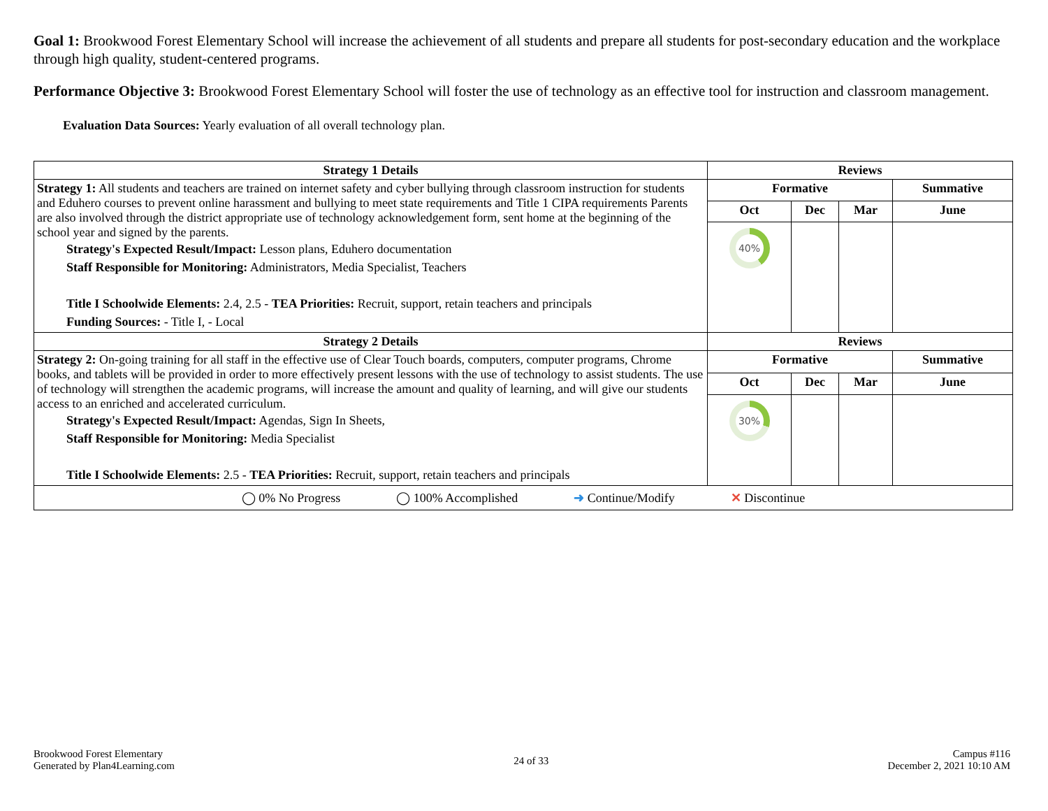Goal 1: Brookwood Forest Elementary School will increase the achievement of all students and prepare all students for post-secondary education and the workplace through high quality, student-centered programs.
Performance Objective 3: Brookwood Forest Elementary School will foster the use of technology as an effective tool for instruction and classroom management.
Evaluation Data Sources: Yearly evaluation of all overall technology plan.
| Strategy 1 Details | Reviews | | | |
| --- | --- | --- | --- | --- |
| Strategy 1: All students and teachers are trained on internet safety and cyber bullying through classroom instruction for students and Eduhero courses to prevent online harassment and bullying to meet state requirements and Title 1 CIPA requirements Parents are also involved through the district appropriate use of technology acknowledgement form, sent home at the beginning of the school year and signed by the parents. Strategy's Expected Result/Impact: Lesson plans, Eduhero documentation Staff Responsible for Monitoring: Administrators, Media Specialist, Teachers Title I Schoolwide Elements: 2.4, 2.5 - TEA Priorities: Recruit, support, retain teachers and principals Funding Sources: - Title I, - Local | Formative | | | Summative |
| | Oct | Dec | Mar | June |
| | 40% | | | |
| Strategy 2 Details | Reviews | | | |
| Strategy 2: On-going training for all staff in the effective use of Clear Touch boards, computers, computer programs, Chrome books, and tablets will be provided in order to more effectively present lessons with the use of technology to assist students. The use of technology will strengthen the academic programs, will increase the amount and quality of learning, and will give our students access to an enriched and accelerated curriculum. Strategy's Expected Result/Impact: Agendas, Sign In Sheets, Staff Responsible for Monitoring: Media Specialist Title I Schoolwide Elements: 2.5 - TEA Priorities: Recruit, support, retain teachers and principals | Formative | | | Summative |
| | Oct | Dec | Mar | June |
| | 30% | | | |
| ◯ 0% No Progress ◯ 100% Accomplished ➜ Continue/Modify ✕ Discontinue | | | | |
Brookwood Forest Elementary
Generated by Plan4Learning.com
24 of 33
Campus #116
December 2, 2021 10:10 AM